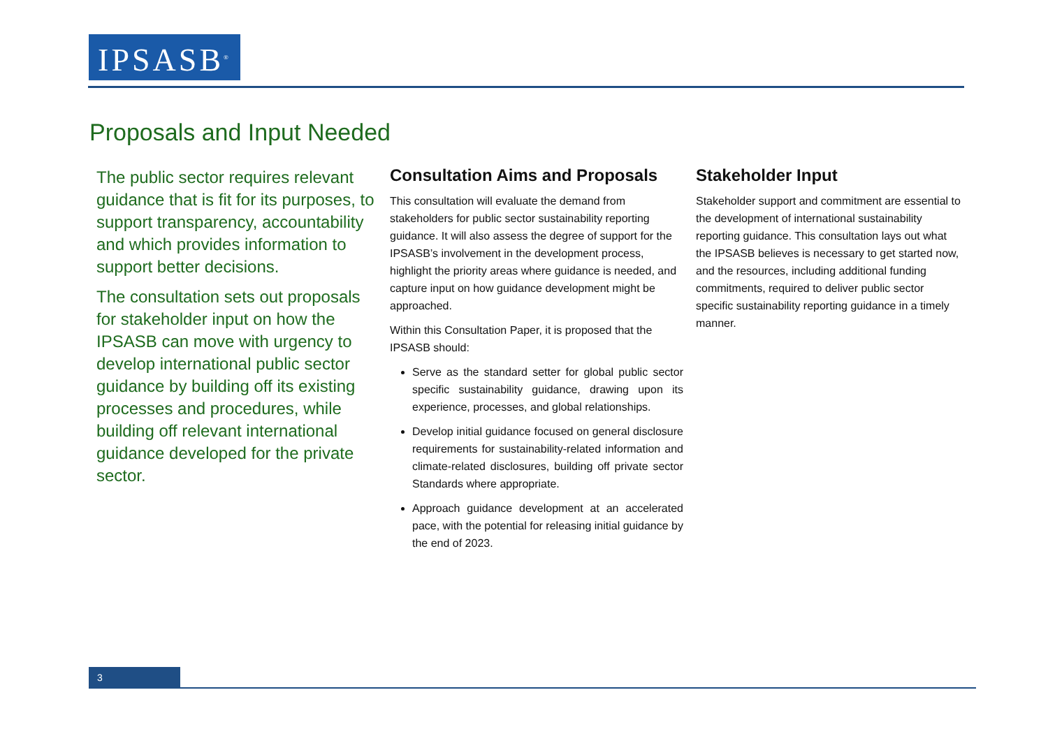IPSASB<sup>®</sup>
Proposals and Input Needed
The public sector requires relevant guidance that is fit for its purposes, to support transparency, accountability and which provides information to support better decisions.
The consultation sets out proposals for stakeholder input on how the IPSASB can move with urgency to develop international public sector guidance by building off its existing processes and procedures, while building off relevant international guidance developed for the private sector.
Consultation Aims and Proposals
This consultation will evaluate the demand from stakeholders for public sector sustainability reporting guidance. It will also assess the degree of support for the IPSASB’s involvement in the development process, highlight the priority areas where guidance is needed, and capture input on how guidance development might be approached.
Within this Consultation Paper, it is proposed that the IPSASB should:
Serve as the standard setter for global public sector specific sustainability guidance, drawing upon its experience, processes, and global relationships.
Develop initial guidance focused on general disclosure requirements for sustainability-related information and climate-related disclosures, building off private sector Standards where appropriate.
Approach guidance development at an accelerated pace, with the potential for releasing initial guidance by the end of 2023.
Stakeholder Input
Stakeholder support and commitment are essential to the development of international sustainability reporting guidance. This consultation lays out what the IPSASB believes is necessary to get started now, and the resources, including additional funding commitments, required to deliver public sector specific sustainability reporting guidance in a timely manner.
3